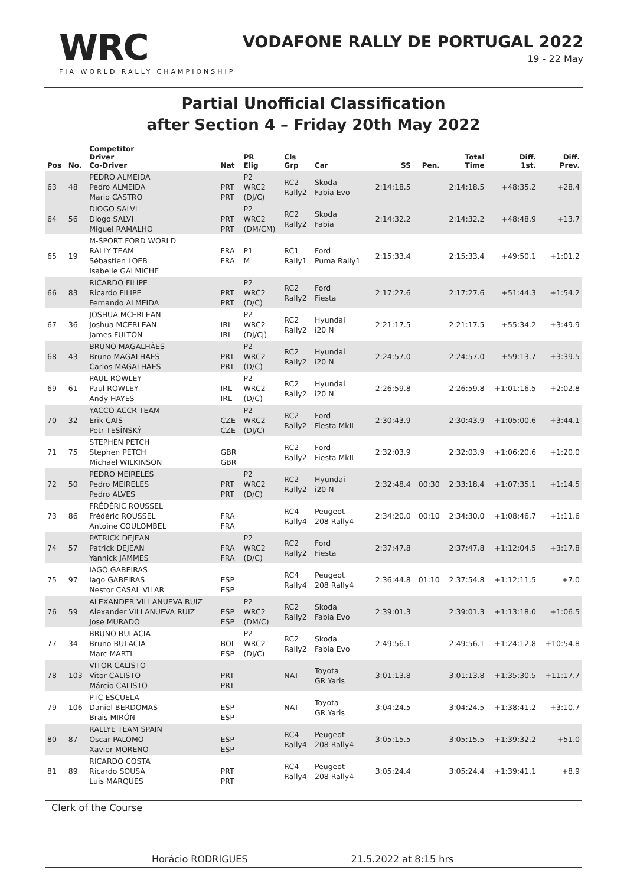WRC
FIA WORLD RALLY CHAMPIONSHIP
VODAFONE RALLY DE PORTUGAL 2022
19 - 22 May
Partial Unofficial Classification
after Section 4 – Friday 20th May 2022
| Pos | No. | Competitor Driver Co-Driver | Nat | PR Elig | Cls Grp | Car | SS | Pen. | Total Time | Diff. 1st. | Diff. Prev. |
| --- | --- | --- | --- | --- | --- | --- | --- | --- | --- | --- | --- |
| 63 | 48 | PEDRO ALMEIDA Pedro ALMEIDA Mario CASTRO | PRT PRT | P2 WRC2 (DJ/C) | RC2 Rally2 | Skoda Fabia Evo | 2:14:18.5 | | 2:14:18.5 | +48:35.2 | +28.4 |
| 64 | 56 | DIOGO SALVI Diogo SALVI Miguel RAMALHO | PRT PRT | P2 WRC2 (DM/CM) | RC2 Rally2 | Skoda Fabia | 2:14:32.2 | | 2:14:32.2 | +48:48.9 | +13.7 |
| 65 | 19 | M-SPORT FORD WORLD RALLY TEAM Sébastien LOEB Isabelle GALMICHE | FRA FRA | P1 M | RC1 Rally1 | Ford Puma Rally1 | 2:15:33.4 | | 2:15:33.4 | +49:50.1 | +1:01.2 |
| 66 | 83 | RICARDO FILIPE Ricardo FILIPE Fernando ALMEIDA | PRT PRT | P2 WRC2 (D/C) | RC2 Rally2 | Ford Fiesta | 2:17:27.6 | | 2:17:27.6 | +51:44.3 | +1:54.2 |
| 67 | 36 | JOSHUA MCERLEAN Joshua MCERLEAN James FULTON | IRL IRL | P2 WRC2 (DJ/CJ) | RC2 Rally2 | Hyundai i20 N | 2:21:17.5 | | 2:21:17.5 | +55:34.2 | +3:49.9 |
| 68 | 43 | BRUNO MAGALHÃES Bruno MAGALHAES Carlos MAGALHAES | PRT PRT | P2 WRC2 (D/C) | RC2 Rally2 | Hyundai i20 N | 2:24:57.0 | | 2:24:57.0 | +59:13.7 | +3:39.5 |
| 69 | 61 | PAUL ROWLEY Paul ROWLEY Andy HAYES | IRL IRL | P2 WRC2 (D/C) | RC2 Rally2 | Hyundai i20 N | 2:26:59.8 | | 2:26:59.8 | +1:01:16.5 | +2:02.8 |
| 70 | 32 | YACCO ACCR TEAM Erik CAIS Petr TESÍNSKÝ | CZE CZE | P2 WRC2 (DJ/C) | RC2 Rally2 | Ford Fiesta MkII | 2:30:43.9 | | 2:30:43.9 | +1:05:00.6 | +3:44.1 |
| 71 | 75 | STEPHEN PETCH Stephen PETCH Michael WILKINSON | GBR GBR | | RC2 Rally2 | Ford Fiesta MkII | 2:32:03.9 | | 2:32:03.9 | +1:06:20.6 | +1:20.0 |
| 72 | 50 | PEDRO MEIRELES Pedro MEIRELES Pedro ALVES | PRT PRT | P2 WRC2 (D/C) | RC2 Rally2 | Hyundai i20 N | 2:32:48.4 | 00:30 | 2:33:18.4 | +1:07:35.1 | +1:14.5 |
| 73 | 86 | FRÉDÉRIC ROUSSEL Frédéric ROUSSEL Antoine COULOMBEL | FRA FRA | | RC4 Rally4 | Peugeot 208 Rally4 | 2:34:20.0 | 00:10 | 2:34:30.0 | +1:08:46.7 | +1:11.6 |
| 74 | 57 | PATRICK DEJEAN Patrick DEJEAN Yannick JAMMES | FRA FRA | P2 WRC2 (D/C) | RC2 Rally2 | Ford Fiesta | 2:37:47.8 | | 2:37:47.8 | +1:12:04.5 | +3:17.8 |
| 75 | 97 | IAGO GABEIRAS Iago GABEIRAS Nestor CASAL VILAR | ESP ESP | | RC4 Rally4 | Peugeot 208 Rally4 | 2:36:44.8 | 01:10 | 2:37:54.8 | +1:12:11.5 | +7.0 |
| 76 | 59 | ALEXANDER VILLANUEVA RUIZ Alexander VILLANUEVA RUIZ Jose MURADO | ESP ESP | P2 WRC2 (DM/C) | RC2 Rally2 | Skoda Fabia Evo | 2:39:01.3 | | 2:39:01.3 | +1:13:18.0 | +1:06.5 |
| 77 | 34 | BRUNO BULACIA Bruno BULACIA Marc MARTI | BOL ESP | P2 WRC2 (DJ/C) | RC2 Rally2 | Skoda Fabia Evo | 2:49:56.1 | | 2:49:56.1 | +1:24:12.8 | +10:54.8 |
| 78 | 103 | VITOR CALISTO Vitor CALISTO Márcio CALISTO | PRT PRT | | NAT | Toyota GR Yaris | 3:01:13.8 | | 3:01:13.8 | +1:35:30.5 | +11:17.7 |
| 79 | 106 | PTC ESCUELA Daniel BERDOMAS Brais MIRÓN | ESP ESP | | NAT | Toyota GR Yaris | 3:04:24.5 | | 3:04:24.5 | +1:38:41.2 | +3:10.7 |
| 80 | 87 | RALLYE TEAM SPAIN Oscar PALOMO Xavier MORENO | ESP ESP | | RC4 Rally4 | Peugeot 208 Rally4 | 3:05:15.5 | | 3:05:15.5 | +1:39:32.2 | +51.0 |
| 81 | 89 | RICARDO COSTA Ricardo SOUSA Luis MARQUES | PRT PRT | | RC4 Rally4 | Peugeot 208 Rally4 | 3:05:24.4 | | 3:05:24.4 | +1:39:41.1 | +8.9 |
Clerk of the Course
Horácio RODRIGUES 21.5.2022 at 8:15 hrs